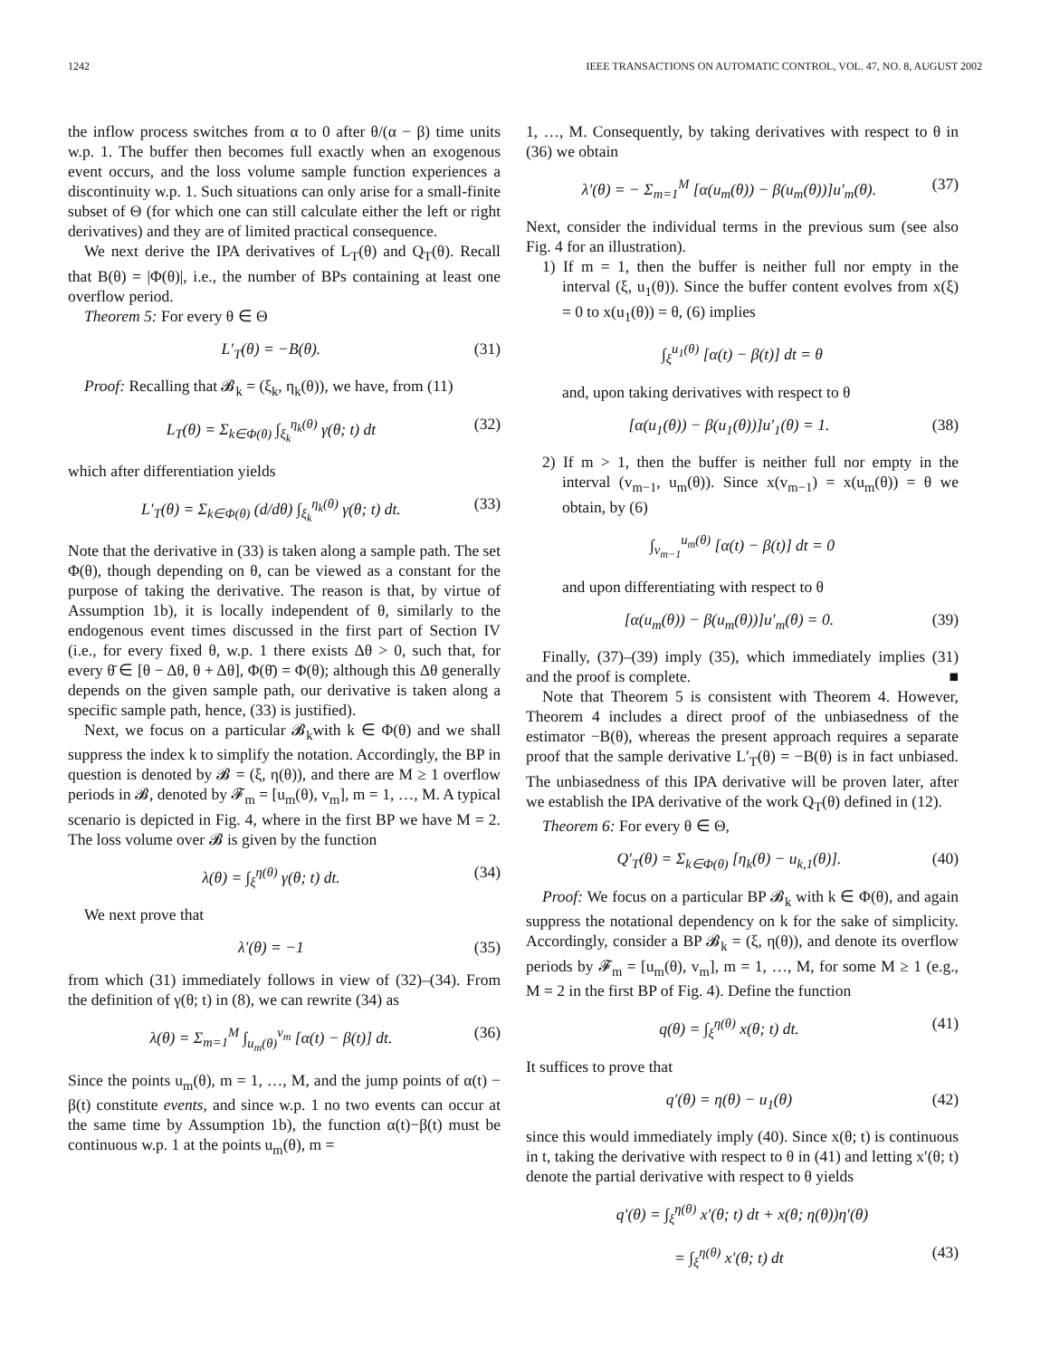1242 IEEE TRANSACTIONS ON AUTOMATIC CONTROL, VOL. 47, NO. 8, AUGUST 2002
the inflow process switches from α to 0 after θ/(α − β) time units w.p. 1. The buffer then becomes full exactly when an exogenous event occurs, and the loss volume sample function experiences a discontinuity w.p. 1. Such situations can only arise for a small-finite subset of Θ (for which one can still calculate either the left or right derivatives) and they are of limited practical consequence.
We next derive the IPA derivatives of L<sub>T</sub>(θ) and Q<sub>T</sub>(θ). Recall that B(θ) = |Φ(θ)|, i.e., the number of BPs containing at least one overflow period.
Theorem 5: For every θ ∈ Θ
L′<sub>T</sub>(θ) = −B(θ). (31)
Proof: Recalling that 𝓑<sub>k</sub> = (ξ<sub>k</sub>, η<sub>k</sub>(θ)), we have, from (11)
L<sub>T</sub>(θ) = Σ<sub>k∈Φ(θ)</sub> ∫<sub>ξ<sub>k</sub></sub><sup>η<sub>k</sub>(θ)</sup> γ(θ; t) dt (32)
which after differentiation yields
L′<sub>T</sub>(θ) = Σ<sub>k∈Φ(θ)</sub> (d/dθ) ∫<sub>ξ<sub>k</sub></sub><sup>η<sub>k</sub>(θ)</sup> γ(θ; t) dt. (33)
Note that the derivative in (33) is taken along a sample path. The set Φ(θ), though depending on θ, can be viewed as a constant for the purpose of taking the derivative. The reason is that, by virtue of Assumption 1b), it is locally independent of θ, similarly to the endogenous event times discussed in the first part of Section IV (i.e., for every fixed θ, w.p. 1 there exists Δθ > 0, such that, for every θ̄ ∈ [θ − Δθ, θ + Δθ], Φ(θ̄) = Φ(θ); although this Δθ generally depends on the given sample path, our derivative is taken along a specific sample path, hence, (33) is justified).
Next, we focus on a particular 𝓑<sub>k</sub>with k ∈ Φ(θ) and we shall suppress the index k to simplify the notation. Accordingly, the BP in question is denoted by 𝓑 = (ξ, η(θ)), and there are M ≥ 1 overflow periods in 𝓑, denoted by 𝓕<sub>m</sub> = [u<sub>m</sub>(θ), v<sub>m</sub>], m = 1, …, M. A typical scenario is depicted in Fig. 4, where in the first BP we have M = 2. The loss volume over 𝓑 is given by the function
λ(θ) = ∫<sub>ξ</sub><sup>η(θ)</sup> γ(θ; t) dt. (34)
We next prove that
λ′(θ) = −1 (35)
from which (31) immediately follows in view of (32)–(34). From the definition of γ(θ; t) in (8), we can rewrite (34) as
λ(θ) = Σ<sub>m=1</sub><sup>M</sup> ∫<sub>u<sub>m</sub>(θ)</sub><sup>v<sub>m</sub></sup> [α(t) − β(t)] dt. (36)
Since the points u<sub>m</sub>(θ), m = 1, …, M, and the jump points of α(t) − β(t) constitute events, and since w.p. 1 no two events can occur at the same time by Assumption 1b), the function α(t)−β(t) must be continuous w.p. 1 at the points u<sub>m</sub>(θ), m =
1, …, M. Consequently, by taking derivatives with respect to θ in (36) we obtain
λ′(θ) = − Σ<sub>m=1</sub><sup>M</sup> [α(u<sub>m</sub>(θ)) − β(u<sub>m</sub>(θ))]u′<sub>m</sub>(θ). (37)
Next, consider the individual terms in the previous sum (see also Fig. 4 for an illustration).
1) If m = 1, then the buffer is neither full nor empty in the interval (ξ, u<sub>1</sub>(θ)). Since the buffer content evolves from x(ξ) = 0 to x(u<sub>1</sub>(θ)) = θ, (6) implies
∫<sub>ξ</sub><sup>u<sub>1</sub>(θ)</sup> [α(t) − β(t)] dt = θ
and, upon taking derivatives with respect to θ
[α(u<sub>1</sub>(θ)) − β(u<sub>1</sub>(θ))]u′<sub>1</sub>(θ) = 1. (38)
2) If m > 1, then the buffer is neither full nor empty in the interval (v<sub>m−1</sub>, u<sub>m</sub>(θ)). Since x(v<sub>m−1</sub>) = x(u<sub>m</sub>(θ)) = θ we obtain, by (6)
∫<sub>v<sub>m−1</sub></sub><sup>u<sub>m</sub>(θ)</sup> [α(t) − β(t)] dt = 0
and upon differentiating with respect to θ
[α(u<sub>m</sub>(θ)) − β(u<sub>m</sub>(θ))]u′<sub>m</sub>(θ) = 0. (39)
Finally, (37)–(39) imply (35), which immediately implies (31) and the proof is complete. ■
Note that Theorem 5 is consistent with Theorem 4. However, Theorem 4 includes a direct proof of the unbiasedness of the estimator −B(θ), whereas the present approach requires a separate proof that the sample derivative L′<sub>T</sub>(θ) = −B(θ) is in fact unbiased. The unbiasedness of this IPA derivative will be proven later, after we establish the IPA derivative of the work Q<sub>T</sub>(θ) defined in (12).
Theorem 6: For every θ ∈ Θ,
Q′<sub>T</sub>(θ) = Σ<sub>k∈Φ(θ)</sub> [η<sub>k</sub>(θ) − u<sub>k,1</sub>(θ)]. (40)
Proof: We focus on a particular BP 𝓑<sub>k</sub> with k ∈ Φ(θ), and again suppress the notational dependency on k for the sake of simplicity. Accordingly, consider a BP 𝓑<sub>k</sub> = (ξ, η(θ)), and denote its overflow periods by 𝓕<sub>m</sub> = [u<sub>m</sub>(θ), v<sub>m</sub>], m = 1, …, M, for some M ≥ 1 (e.g., M = 2 in the first BP of Fig. 4). Define the function
q(θ) = ∫<sub>ξ</sub><sup>η(θ)</sup> x(θ; t) dt. (41)
It suffices to prove that
q′(θ) = η(θ) − u<sub>1</sub>(θ) (42)
since this would immediately imply (40). Since x(θ; t) is continuous in t, taking the derivative with respect to θ in (41) and letting x′(θ; t) denote the partial derivative with respect to θ yields
q′(θ) = ∫<sub>ξ</sub><sup>η(θ)</sup> x′(θ; t) dt + x(θ; η(θ))η′(θ)
= ∫<sub>ξ</sub><sup>η(θ)</sup> x′(θ; t) dt (43)